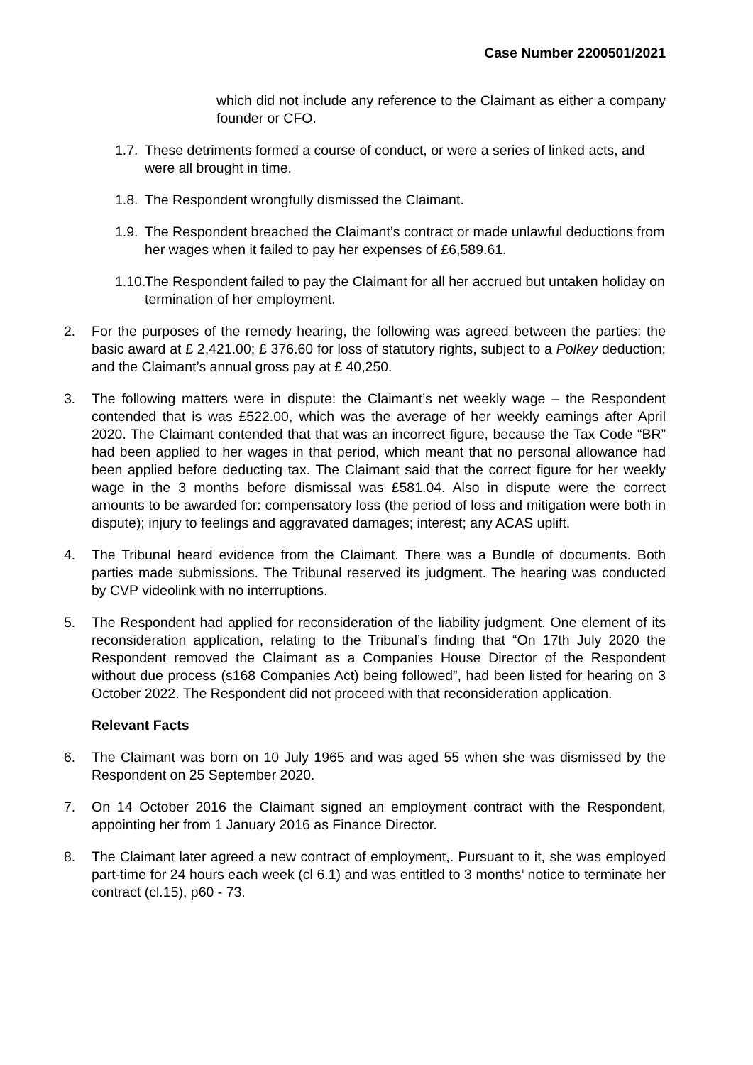Case Number 2200501/2021
which did not include any reference to the Claimant as either a company founder or CFO.
1.7. These detriments formed a course of conduct, or were a series of linked acts, and were all brought in time.
1.8. The Respondent wrongfully dismissed the Claimant.
1.9. The Respondent breached the Claimant’s contract or made unlawful deductions from her wages when it failed to pay her expenses of £6,589.61.
1.10. The Respondent failed to pay the Claimant for all her accrued but untaken holiday on termination of her employment.
2. For the purposes of the remedy hearing, the following was agreed between the parties: the basic award at £ 2,421.00; £ 376.60 for loss of statutory rights, subject to a Polkey deduction; and the Claimant’s annual gross pay at £ 40,250.
3. The following matters were in dispute: the Claimant’s net weekly wage – the Respondent contended that is was £522.00, which was the average of her weekly earnings after April 2020. The Claimant contended that that was an incorrect figure, because the Tax Code “BR” had been applied to her wages in that period, which meant that no personal allowance had been applied before deducting tax. The Claimant said that the correct figure for her weekly wage in the 3 months before dismissal was £581.04. Also in dispute were the correct amounts to be awarded for: compensatory loss (the period of loss and mitigation were both in dispute); injury to feelings and aggravated damages; interest; any ACAS uplift.
4. The Tribunal heard evidence from the Claimant. There was a Bundle of documents. Both parties made submissions. The Tribunal reserved its judgment. The hearing was conducted by CVP videolink with no interruptions.
5. The Respondent had applied for reconsideration of the liability judgment. One element of its reconsideration application, relating to the Tribunal’s finding that “On 17th July 2020 the Respondent removed the Claimant as a Companies House Director of the Respondent without due process (s168 Companies Act) being followed”, had been listed for hearing on 3 October 2022. The Respondent did not proceed with that reconsideration application.
Relevant Facts
6. The Claimant was born on 10 July 1965 and was aged 55 when she was dismissed by the Respondent on 25 September 2020.
7. On 14 October 2016 the Claimant signed an employment contract with the Respondent, appointing her from 1 January 2016 as Finance Director.
8. The Claimant later agreed a new contract of employment,. Pursuant to it, she was employed part-time for 24 hours each week (cl 6.1) and was entitled to 3 months’ notice to terminate her contract (cl.15), p60 - 73.